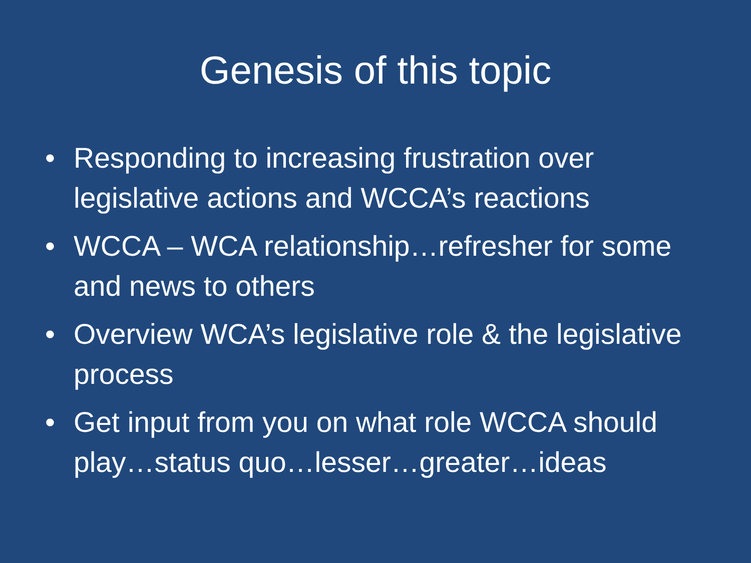Genesis of this topic
• Responding to increasing frustration over legislative actions and WCCA’s reactions
• WCCA – WCA relationship…refresher for some and news to others
• Overview WCA’s legislative role & the legislative process
• Get input from you on what role WCCA should play…status quo…lesser…greater…ideas